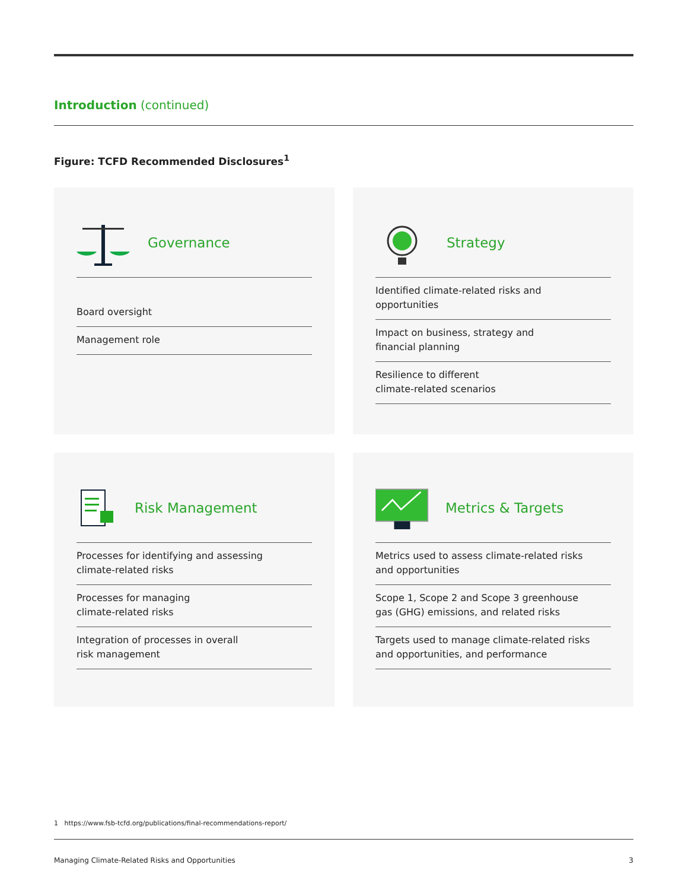Introduction (continued)
Figure: TCFD Recommended Disclosures<sup>1</sup>
Governance
Board oversight
Management role
Strategy
Identified climate-related risks and
opportunities
Impact on business, strategy and
financial planning
Resilience to different
climate-related scenarios
Risk Management
Processes for identifying and assessing
climate-related risks
Processes for managing
climate-related risks
Integration of processes in overall
risk management
Metrics & Targets
Metrics used to assess climate-related risks
and opportunities
Scope 1, Scope 2 and Scope 3 greenhouse
gas (GHG) emissions, and related risks
Targets used to manage climate-related risks
and opportunities, and performance
1 https://www.fsb-tcfd.org/publications/final-recommendations-report/
Managing Climate-Related Risks and Opportunities 3